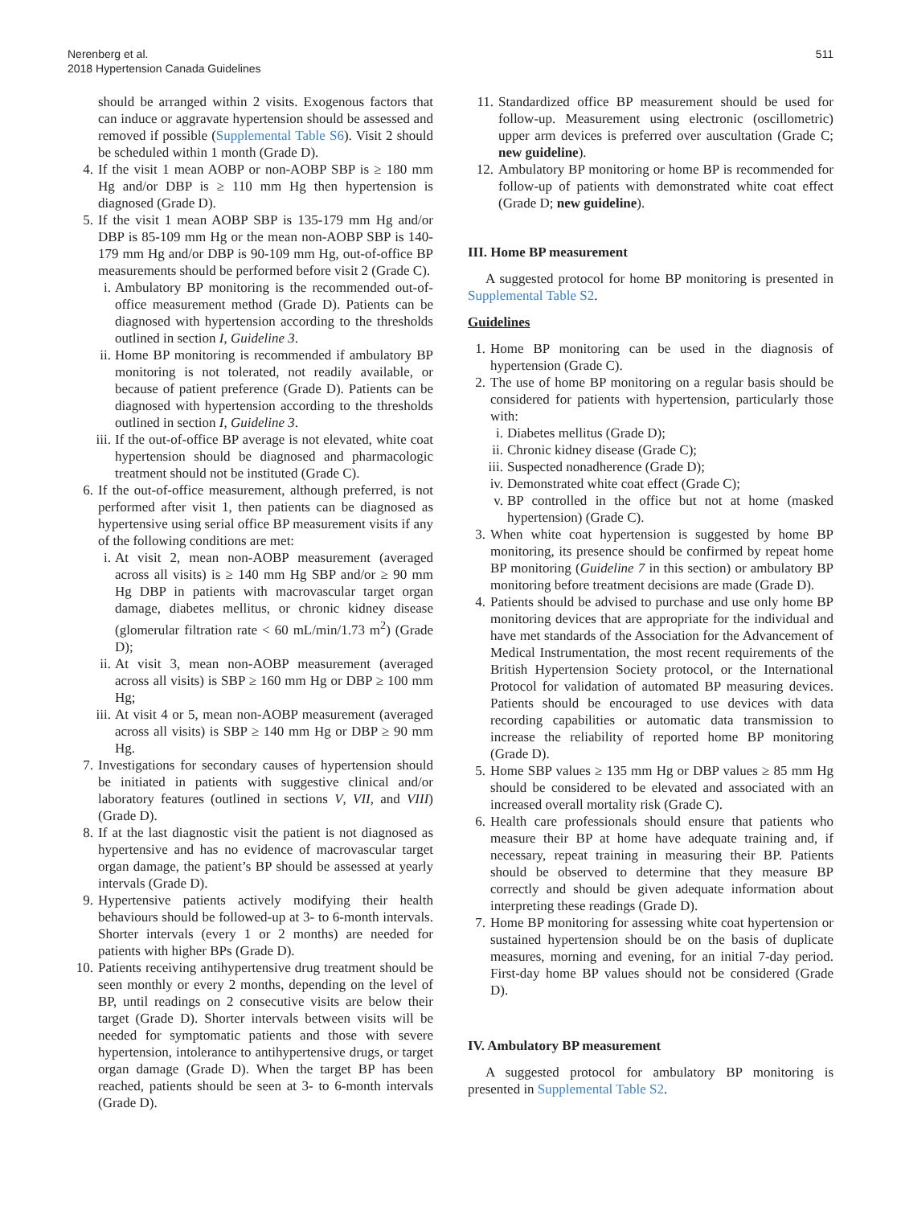Nerenberg et al.
2018 Hypertension Canada Guidelines
511
should be arranged within 2 visits. Exogenous factors that can induce or aggravate hypertension should be assessed and removed if possible (Supplemental Table S6). Visit 2 should be scheduled within 1 month (Grade D).
4. If the visit 1 mean AOBP or non-AOBP SBP is ≥ 180 mm Hg and/or DBP is ≥ 110 mm Hg then hypertension is diagnosed (Grade D).
5. If the visit 1 mean AOBP SBP is 135-179 mm Hg and/or DBP is 85-109 mm Hg or the mean non-AOBP SBP is 140-179 mm Hg and/or DBP is 90-109 mm Hg, out-of-office BP measurements should be performed before visit 2 (Grade C).
i. Ambulatory BP monitoring is the recommended out-of-office measurement method (Grade D). Patients can be diagnosed with hypertension according to the thresholds outlined in section I, Guideline 3.
ii. Home BP monitoring is recommended if ambulatory BP monitoring is not tolerated, not readily available, or because of patient preference (Grade D). Patients can be diagnosed with hypertension according to the thresholds outlined in section I, Guideline 3.
iii. If the out-of-office BP average is not elevated, white coat hypertension should be diagnosed and pharmacologic treatment should not be instituted (Grade C).
6. If the out-of-office measurement, although preferred, is not performed after visit 1, then patients can be diagnosed as hypertensive using serial office BP measurement visits if any of the following conditions are met:
i. At visit 2, mean non-AOBP measurement (averaged across all visits) is ≥ 140 mm Hg SBP and/or ≥ 90 mm Hg DBP in patients with macrovascular target organ damage, diabetes mellitus, or chronic kidney disease (glomerular filtration rate < 60 mL/min/1.73 m<sup>2</sup>) (Grade D);
ii. At visit 3, mean non-AOBP measurement (averaged across all visits) is SBP ≥ 160 mm Hg or DBP ≥ 100 mm Hg;
iii. At visit 4 or 5, mean non-AOBP measurement (averaged across all visits) is SBP ≥ 140 mm Hg or DBP ≥ 90 mm Hg.
7. Investigations for secondary causes of hypertension should be initiated in patients with suggestive clinical and/or laboratory features (outlined in sections V, VII, and VIII) (Grade D).
8. If at the last diagnostic visit the patient is not diagnosed as hypertensive and has no evidence of macrovascular target organ damage, the patient’s BP should be assessed at yearly intervals (Grade D).
9. Hypertensive patients actively modifying their health behaviours should be followed-up at 3- to 6-month intervals. Shorter intervals (every 1 or 2 months) are needed for patients with higher BPs (Grade D).
10. Patients receiving antihypertensive drug treatment should be seen monthly or every 2 months, depending on the level of BP, until readings on 2 consecutive visits are below their target (Grade D). Shorter intervals between visits will be needed for symptomatic patients and those with severe hypertension, intolerance to antihypertensive drugs, or target organ damage (Grade D). When the target BP has been reached, patients should be seen at 3- to 6-month intervals (Grade D).
11. Standardized office BP measurement should be used for follow-up. Measurement using electronic (oscillometric) upper arm devices is preferred over auscultation (Grade C; new guideline).
12. Ambulatory BP monitoring or home BP is recommended for follow-up of patients with demonstrated white coat effect (Grade D; new guideline).
III. Home BP measurement
A suggested protocol for home BP monitoring is presented in Supplemental Table S2.
Guidelines
1. Home BP monitoring can be used in the diagnosis of hypertension (Grade C).
2. The use of home BP monitoring on a regular basis should be considered for patients with hypertension, particularly those with:
i. Diabetes mellitus (Grade D);
ii. Chronic kidney disease (Grade C);
iii. Suspected nonadherence (Grade D);
iv. Demonstrated white coat effect (Grade C);
v. BP controlled in the office but not at home (masked hypertension) (Grade C).
3. When white coat hypertension is suggested by home BP monitoring, its presence should be confirmed by repeat home BP monitoring (Guideline 7 in this section) or ambulatory BP monitoring before treatment decisions are made (Grade D).
4. Patients should be advised to purchase and use only home BP monitoring devices that are appropriate for the individual and have met standards of the Association for the Advancement of Medical Instrumentation, the most recent requirements of the British Hypertension Society protocol, or the International Protocol for validation of automated BP measuring devices. Patients should be encouraged to use devices with data recording capabilities or automatic data transmission to increase the reliability of reported home BP monitoring (Grade D).
5. Home SBP values ≥ 135 mm Hg or DBP values ≥ 85 mm Hg should be considered to be elevated and associated with an increased overall mortality risk (Grade C).
6. Health care professionals should ensure that patients who measure their BP at home have adequate training and, if necessary, repeat training in measuring their BP. Patients should be observed to determine that they measure BP correctly and should be given adequate information about interpreting these readings (Grade D).
7. Home BP monitoring for assessing white coat hypertension or sustained hypertension should be on the basis of duplicate measures, morning and evening, for an initial 7-day period. First-day home BP values should not be considered (Grade D).
IV. Ambulatory BP measurement
A suggested protocol for ambulatory BP monitoring is presented in Supplemental Table S2.